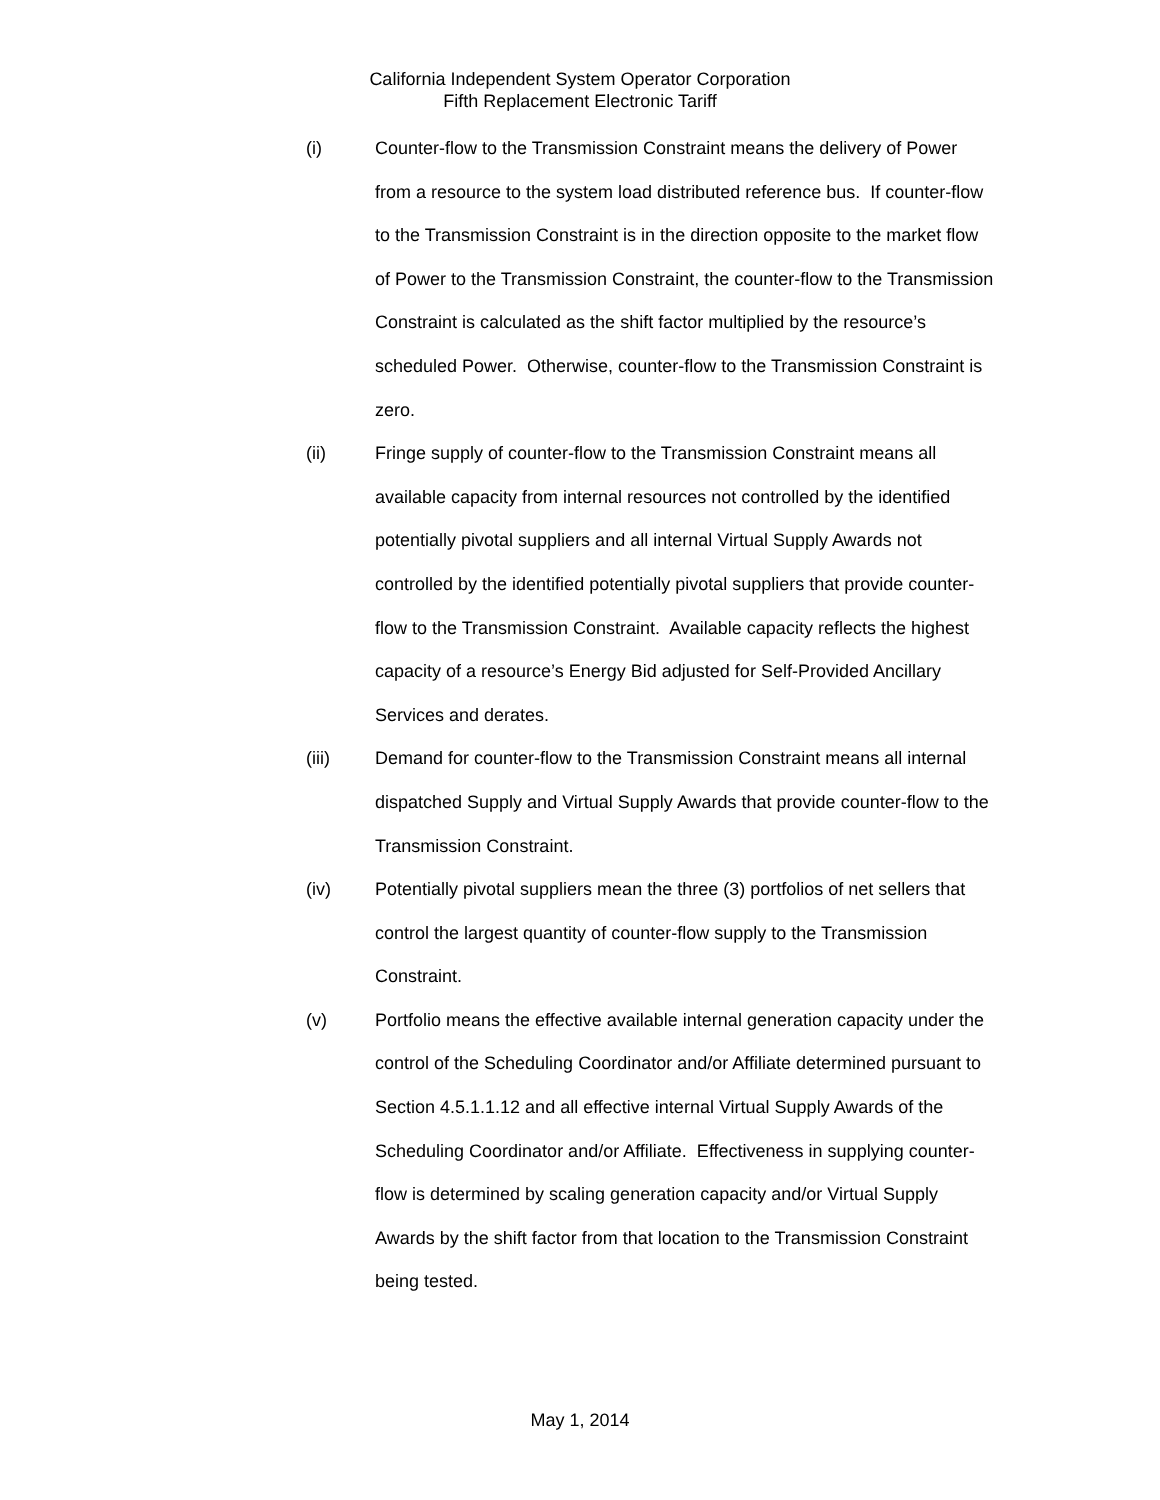California Independent System Operator Corporation
Fifth Replacement Electronic Tariff
(i) Counter-flow to the Transmission Constraint means the delivery of Power from a resource to the system load distributed reference bus. If counter-flow to the Transmission Constraint is in the direction opposite to the market flow of Power to the Transmission Constraint, the counter-flow to the Transmission Constraint is calculated as the shift factor multiplied by the resource’s scheduled Power. Otherwise, counter-flow to the Transmission Constraint is zero.
(ii) Fringe supply of counter-flow to the Transmission Constraint means all available capacity from internal resources not controlled by the identified potentially pivotal suppliers and all internal Virtual Supply Awards not controlled by the identified potentially pivotal suppliers that provide counter-flow to the Transmission Constraint. Available capacity reflects the highest capacity of a resource’s Energy Bid adjusted for Self-Provided Ancillary Services and derates.
(iii) Demand for counter-flow to the Transmission Constraint means all internal dispatched Supply and Virtual Supply Awards that provide counter-flow to the Transmission Constraint.
(iv) Potentially pivotal suppliers mean the three (3) portfolios of net sellers that control the largest quantity of counter-flow supply to the Transmission Constraint.
(v) Portfolio means the effective available internal generation capacity under the control of the Scheduling Coordinator and/or Affiliate determined pursuant to Section 4.5.1.1.12 and all effective internal Virtual Supply Awards of the Scheduling Coordinator and/or Affiliate. Effectiveness in supplying counter-flow is determined by scaling generation capacity and/or Virtual Supply Awards by the shift factor from that location to the Transmission Constraint being tested.
May 1, 2014